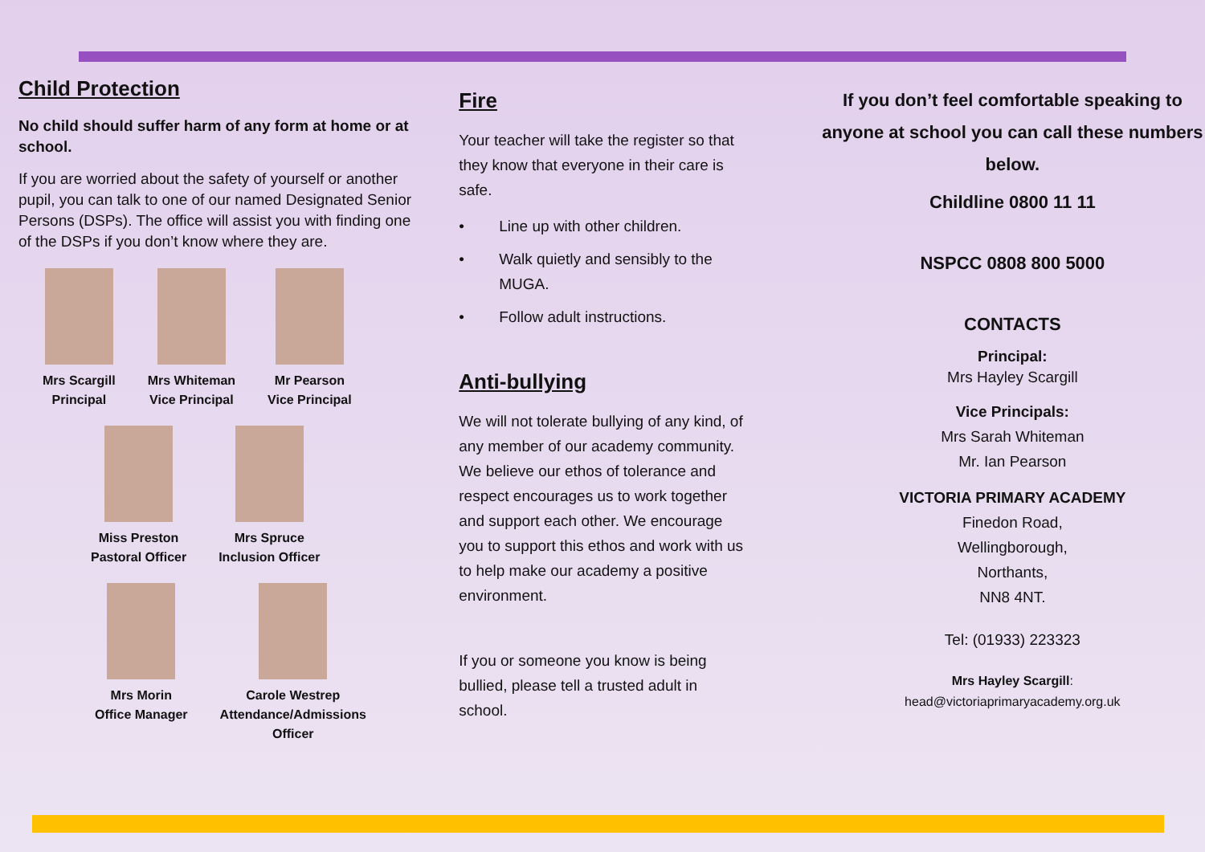Child Protection
No child should suffer harm of any form at home or at school.
If you are worried about the safety of yourself or another pupil, you can talk to one of our named Designated Senior Persons (DSPs). The office will assist you with finding one of the DSPs if you don’t know where they are.
Mrs Scargill
Principal
Mrs Whiteman
Vice Principal
Mr Pearson
Vice Principal
Miss Preston
Pastoral Officer
Mrs Spruce
Inclusion Officer
Mrs Morin
Office Manager
Carole Westrep
Attendance/Admissions
Officer
Fire
Your teacher will take the register so that they know that everyone in their care is safe.
• Line up with other children.
• Walk quietly and sensibly to the MUGA.
• Follow adult instructions.
Anti-bullying
We will not tolerate bullying of any kind, of any member of our academy community. We believe our ethos of tolerance and respect encourages us to work together and support each other. We encourage you to support this ethos and work with us to help make our academy a positive environment.
If you or someone you know is being bullied, please tell a trusted adult in school.
If you don’t feel comfortable speaking to anyone at school you can call these numbers below.
Childline 0800 11 11
NSPCC 0808 800 5000
CONTACTS
Principal:
Mrs Hayley Scargill
Vice Principals:
Mrs Sarah Whiteman
Mr. Ian Pearson
VICTORIA PRIMARY ACADEMY
Finedon Road,
Wellingborough,
Northants,
NN8 4NT.
Tel: (01933) 223323
Mrs Hayley Scargill:
head@victoriaprimaryacademy.org.uk